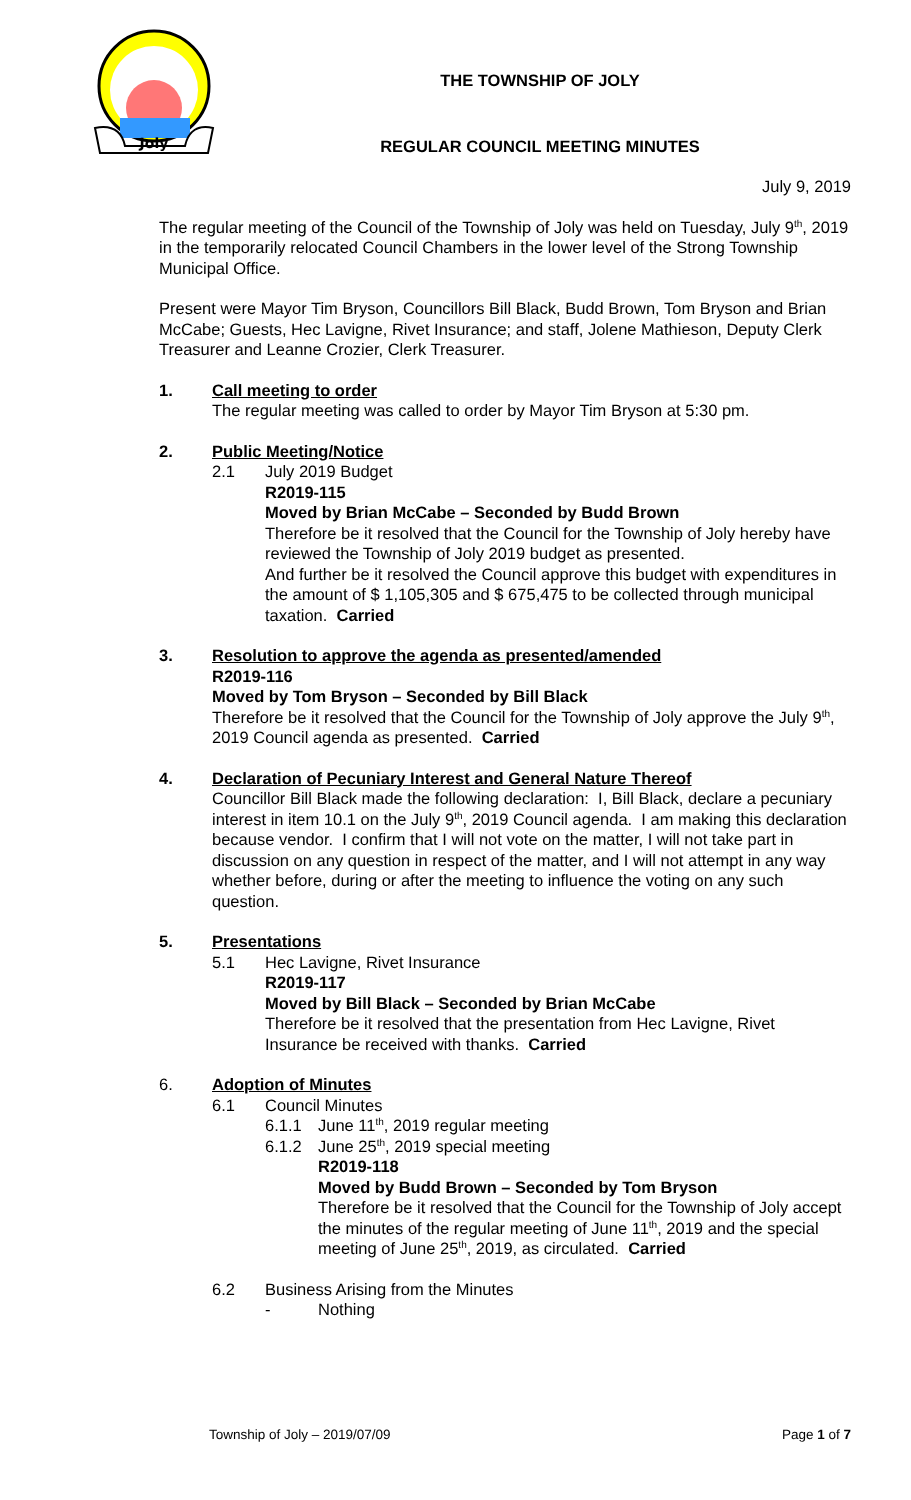Joly
THE TOWNSHIP OF JOLY
REGULAR COUNCIL MEETING MINUTES
July 9, 2019
The regular meeting of the Council of the Township of Joly was held on Tuesday, July 9<sup>th</sup>, 2019 in the temporarily relocated Council Chambers in the lower level of the Strong Township Municipal Office.
Present were Mayor Tim Bryson, Councillors Bill Black, Budd Brown, Tom Bryson and Brian McCabe; Guests, Hec Lavigne, Rivet Insurance; and staff, Jolene Mathieson, Deputy Clerk Treasurer and Leanne Crozier, Clerk Treasurer.
1. Call meeting to order
The regular meeting was called to order by Mayor Tim Bryson at 5:30 pm.
2. Public Meeting/Notice
2.1 July 2019 Budget
R2019-115
Moved by Brian McCabe – Seconded by Budd Brown
Therefore be it resolved that the Council for the Township of Joly hereby have reviewed the Township of Joly 2019 budget as presented.
And further be it resolved the Council approve this budget with expenditures in the amount of $ 1,105,305 and $ 675,475 to be collected through municipal taxation. Carried
3. Resolution to approve the agenda as presented/amended
R2019-116
Moved by Tom Bryson – Seconded by Bill Black
Therefore be it resolved that the Council for the Township of Joly approve the July 9<sup>th</sup>, 2019 Council agenda as presented. Carried
4. Declaration of Pecuniary Interest and General Nature Thereof
Councillor Bill Black made the following declaration: I, Bill Black, declare a pecuniary interest in item 10.1 on the July 9<sup>th</sup>, 2019 Council agenda. I am making this declaration because vendor. I confirm that I will not vote on the matter, I will not take part in discussion on any question in respect of the matter, and I will not attempt in any way whether before, during or after the meeting to influence the voting on any such question.
5. Presentations
5.1 Hec Lavigne, Rivet Insurance
R2019-117
Moved by Bill Black – Seconded by Brian McCabe
Therefore be it resolved that the presentation from Hec Lavigne, Rivet Insurance be received with thanks. Carried
6. Adoption of Minutes
6.1 Council Minutes
6.1.1 June 11<sup>th</sup>, 2019 regular meeting
6.1.2 June 25<sup>th</sup>, 2019 special meeting
R2019-118
Moved by Budd Brown – Seconded by Tom Bryson
Therefore be it resolved that the Council for the Township of Joly accept the minutes of the regular meeting of June 11<sup>th</sup>, 2019 and the special meeting of June 25<sup>th</sup>, 2019, as circulated. Carried
6.2 Business Arising from the Minutes
- Nothing
Township of Joly – 2019/07/09 Page 1 of 7